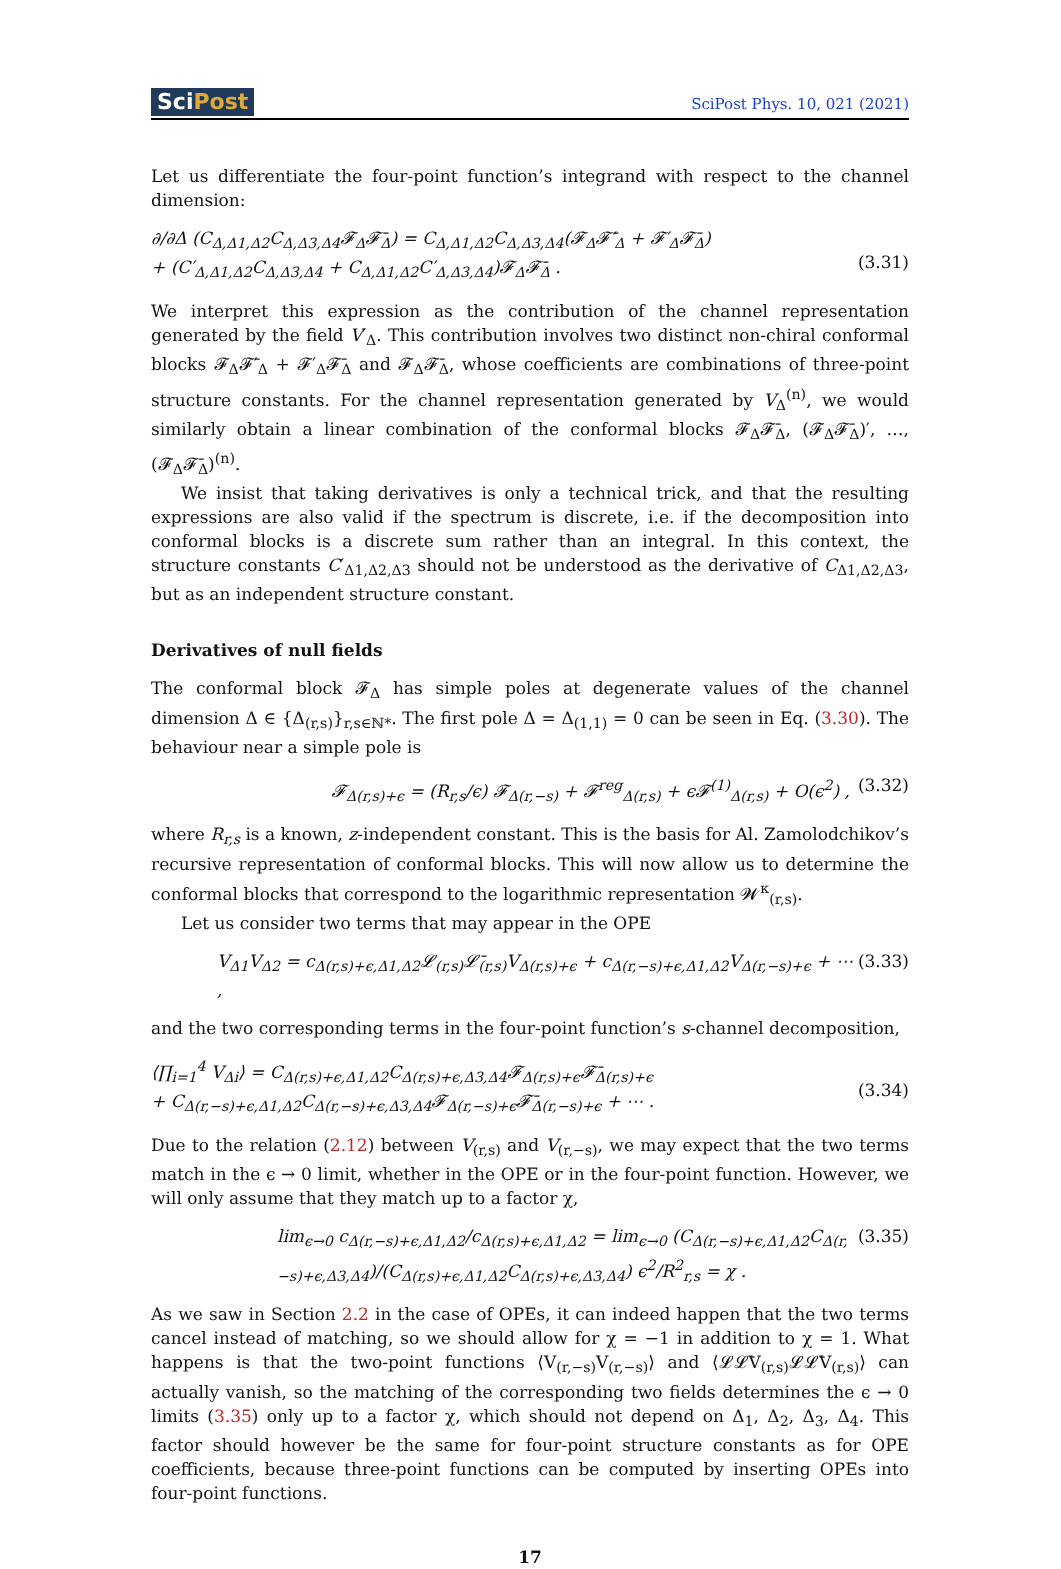SciPost
SciPost Phys. 10, 021 (2021)
Let us differentiate the four-point function’s integrand with respect to the channel dimension:
∂/∂Δ (C<sub>Δ,Δ1,Δ2</sub>C<sub>Δ,Δ3,Δ4</sub>𝓕<sub>Δ</sub>𝓕̄<sub>Δ</sub>) = C<sub>Δ,Δ1,Δ2</sub>C<sub>Δ,Δ3,Δ4</sub>(𝓕<sub>Δ</sub>𝓕̄′<sub>Δ</sub> + 𝓕′<sub>Δ</sub>𝓕̄<sub>Δ</sub>)
+ (C′<sub>Δ,Δ1,Δ2</sub>C<sub>Δ,Δ3,Δ4</sub> + C<sub>Δ,Δ1,Δ2</sub>C′<sub>Δ,Δ3,Δ4</sub>)𝓕<sub>Δ</sub>𝓕̄<sub>Δ</sub> .
(3.31)
We interpret this expression as the contribution of the channel representation generated by the field V′<sub>Δ</sub>. This contribution involves two distinct non-chiral conformal blocks 𝓕<sub>Δ</sub>𝓕̄′<sub>Δ</sub> + 𝓕′<sub>Δ</sub>𝓕̄<sub>Δ</sub> and 𝓕<sub>Δ</sub>𝓕̄<sub>Δ</sub>, whose coefficients are combinations of three-point structure constants. For the channel representation generated by V<sub>Δ</sub><sup>(n)</sup>, we would similarly obtain a linear combination of the conformal blocks 𝓕<sub>Δ</sub>𝓕̄<sub>Δ</sub>, (𝓕<sub>Δ</sub>𝓕̄<sub>Δ</sub>)′, …, (𝓕<sub>Δ</sub>𝓕̄<sub>Δ</sub>)<sup>(n)</sup>.
We insist that taking derivatives is only a technical trick, and that the resulting expressions are also valid if the spectrum is discrete, i.e. if the decomposition into conformal blocks is a discrete sum rather than an integral. In this context, the structure constants C′<sub>Δ1,Δ2,Δ3</sub> should not be understood as the derivative of C<sub>Δ1,Δ2,Δ3</sub>, but as an independent structure constant.
Derivatives of null fields
The conformal block 𝓕<sub>Δ</sub> has simple poles at degenerate values of the channel dimension Δ ∈ {Δ<sub>(r,s)</sub>}<sub>r,s∈ℕ*</sub>. The first pole Δ = Δ<sub>(1,1)</sub> = 0 can be seen in Eq. (3.30). The behaviour near a simple pole is
𝓕<sub>Δ(r,s)+ϵ</sub> = (R<sub>r,s</sub>/ϵ) 𝓕<sub>Δ(r,−s)</sub> + 𝓕<sup>reg</sup><sub>Δ(r,s)</sub> + ϵ𝓕<sup>(1)</sup><sub>Δ(r,s)</sub> + O(ϵ<sup>2</sup>) ,
(3.32)
where R<sub>r,s</sub> is a known, z-independent constant. This is the basis for Al. Zamolodchikov’s recursive representation of conformal blocks. This will now allow us to determine the conformal blocks that correspond to the logarithmic representation 𝓦<sup>κ</sup><sub>(r,s)</sub>.
Let us consider two terms that may appear in the OPE
V<sub>Δ1</sub>V<sub>Δ2</sub> = c<sub>Δ(r,s)+ϵ,Δ1,Δ2</sub>𝓛<sub>(r,s)</sub>𝓛̄<sub>(r,s)</sub>V<sub>Δ(r,s)+ϵ</sub> + c<sub>Δ(r,−s)+ϵ,Δ1,Δ2</sub>V<sub>Δ(r,−s)+ϵ</sub> + ⋯ ,
(3.33)
and the two corresponding terms in the four-point function’s s-channel decomposition,
⟨∏<sub>i=1</sub><sup>4</sup> V<sub>Δi</sub>⟩ = C<sub>Δ(r,s)+ϵ,Δ1,Δ2</sub>C<sub>Δ(r,s)+ϵ,Δ3,Δ4</sub>𝓕<sub>Δ(r,s)+ϵ</sub>𝓕̄<sub>Δ(r,s)+ϵ</sub>
+ C<sub>Δ(r,−s)+ϵ,Δ1,Δ2</sub>C<sub>Δ(r,−s)+ϵ,Δ3,Δ4</sub>𝓕<sub>Δ(r,−s)+ϵ</sub>𝓕̄<sub>Δ(r,−s)+ϵ</sub> + ⋯ .
(3.34)
Due to the relation (2.12) between V<sub>(r,s)</sub> and V<sub>(r,−s)</sub>, we may expect that the two terms match in the ϵ → 0 limit, whether in the OPE or in the four-point function. However, we will only assume that they match up to a factor χ,
lim<sub>ϵ→0</sub> c<sub>Δ(r,−s)+ϵ,Δ1,Δ2</sub>/c<sub>Δ(r,s)+ϵ,Δ1,Δ2</sub> = lim<sub>ϵ→0</sub> (C<sub>Δ(r,−s)+ϵ,Δ1,Δ2</sub>C<sub>Δ(r,−s)+ϵ,Δ3,Δ4</sub>)/(C<sub>Δ(r,s)+ϵ,Δ1,Δ2</sub>C<sub>Δ(r,s)+ϵ,Δ3,Δ4</sub>) ϵ<sup>2</sup>/R<sup>2</sup><sub>r,s</sub> = χ .
(3.35)
As we saw in Section 2.2 in the case of OPEs, it can indeed happen that the two terms cancel instead of matching, so we should allow for χ = −1 in addition to χ = 1. What happens is that the two-point functions ⟨V<sub>(r,−s)</sub>V<sub>(r,−s)</sub>⟩ and ⟨𝓛𝓛̄V<sub>(r,s)</sub>𝓛𝓛̄V<sub>(r,s)</sub>⟩ can actually vanish, so the matching of the corresponding two fields determines the ϵ → 0 limits (3.35) only up to a factor χ, which should not depend on Δ<sub>1</sub>, Δ<sub>2</sub>, Δ<sub>3</sub>, Δ<sub>4</sub>. This factor should however be the same for four-point structure constants as for OPE coefficients, because three-point functions can be computed by inserting OPEs into four-point functions.
17